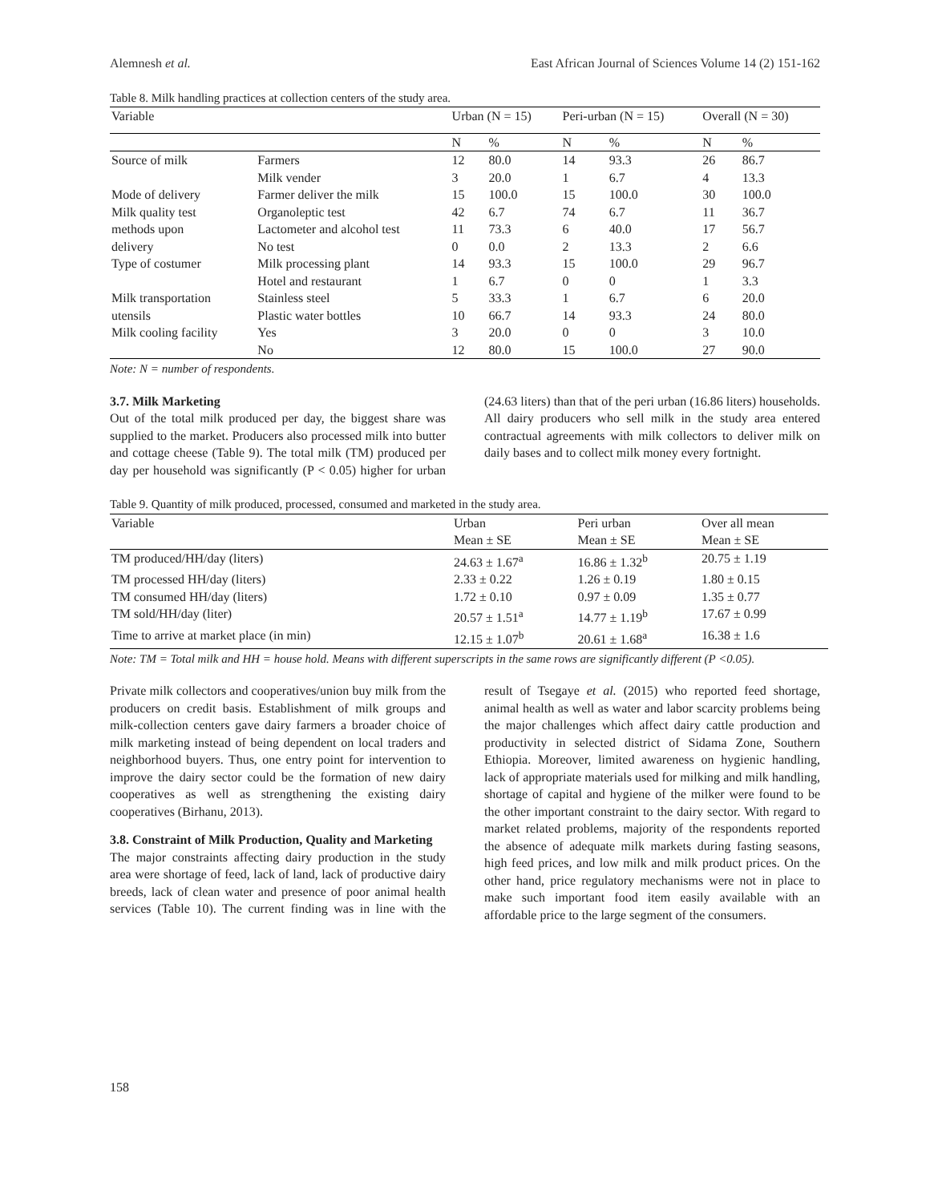Alemnesh et al. East African Journal of Sciences Volume 14 (2) 151-162
Table 8. Milk handling practices at collection centers of the study area.
| Variable | | Urban (N = 15) | | Peri-urban (N = 15) | | Overall (N = 30) | |
| --- | --- | --- | --- | --- | --- | --- | --- |
| | | N | % | N | % | N | % |
| Source of milk | Farmers | 12 | 80.0 | 14 | 93.3 | 26 | 86.7 |
| | Milk vender | 3 | 20.0 | 1 | 6.7 | 4 | 13.3 |
| Mode of delivery | Farmer deliver the milk | 15 | 100.0 | 15 | 100.0 | 30 | 100.0 |
| Milk quality test | Organoleptic test | 42 | 6.7 | 74 | 6.7 | 11 | 36.7 |
| methods upon | Lactometer and alcohol test | 11 | 73.3 | 6 | 40.0 | 17 | 56.7 |
| delivery | No test | 0 | 0.0 | 2 | 13.3 | 2 | 6.6 |
| Type of costumer | Milk processing plant | 14 | 93.3 | 15 | 100.0 | 29 | 96.7 |
| | Hotel and restaurant | 1 | 6.7 | 0 | 0 | 1 | 3.3 |
| Milk transportation | Stainless steel | 5 | 33.3 | 1 | 6.7 | 6 | 20.0 |
| utensils | Plastic water bottles | 10 | 66.7 | 14 | 93.3 | 24 | 80.0 |
| Milk cooling facility | Yes | 3 | 20.0 | 0 | 0 | 3 | 10.0 |
| | No | 12 | 80.0 | 15 | 100.0 | 27 | 90.0 |
Note: N = number of respondents.
3.7. Milk Marketing
Out of the total milk produced per day, the biggest share was supplied to the market. Producers also processed milk into butter and cottage cheese (Table 9). The total milk (TM) produced per day per household was significantly (P < 0.05) higher for urban (24.63 liters) than that of the peri urban (16.86 liters) households. All dairy producers who sell milk in the study area entered contractual agreements with milk collectors to deliver milk on daily bases and to collect milk money every fortnight.
Table 9. Quantity of milk produced, processed, consumed and marketed in the study area.
| Variable | Urban | Peri urban | Over all mean |
| --- | --- | --- | --- |
| | Mean ± SE | Mean ± SE | Mean ± SE |
| TM produced/HH/day (liters) | 24.63 ± 1.67<sup>a</sup> | 16.86 ± 1.32<sup>b</sup> | 20.75 ± 1.19 |
| TM processed HH/day (liters) | 2.33 ± 0.22 | 1.26 ± 0.19 | 1.80 ± 0.15 |
| TM consumed HH/day (liters) | 1.72 ± 0.10 | 0.97 ± 0.09 | 1.35 ± 0.77 |
| TM sold/HH/day (liter) | 20.57 ± 1.51<sup>a</sup> | 14.77 ± 1.19<sup>b</sup> | 17.67 ± 0.99 |
| Time to arrive at market place (in min) | 12.15 ± 1.07<sup>b</sup> | 20.61 ± 1.68<sup>a</sup> | 16.38 ± 1.6 |
Note: TM = Total milk and HH = house hold. Means with different superscripts in the same rows are significantly different (P <0.05).
Private milk collectors and cooperatives/union buy milk from the producers on credit basis. Establishment of milk groups and milk-collection centers gave dairy farmers a broader choice of milk marketing instead of being dependent on local traders and neighborhood buyers. Thus, one entry point for intervention to improve the dairy sector could be the formation of new dairy cooperatives as well as strengthening the existing dairy cooperatives (Birhanu, 2013).
3.8. Constraint of Milk Production, Quality and Marketing
The major constraints affecting dairy production in the study area were shortage of feed, lack of land, lack of productive dairy breeds, lack of clean water and presence of poor animal health services (Table 10). The current finding was in line with the result of Tsegaye et al. (2015) who reported feed shortage, animal health as well as water and labor scarcity problems being the major challenges which affect dairy cattle production and productivity in selected district of Sidama Zone, Southern Ethiopia. Moreover, limited awareness on hygienic handling, lack of appropriate materials used for milking and milk handling, shortage of capital and hygiene of the milker were found to be the other important constraint to the dairy sector. With regard to market related problems, majority of the respondents reported the absence of adequate milk markets during fasting seasons, high feed prices, and low milk and milk product prices. On the other hand, price regulatory mechanisms were not in place to make such important food item easily available with an affordable price to the large segment of the consumers.
158